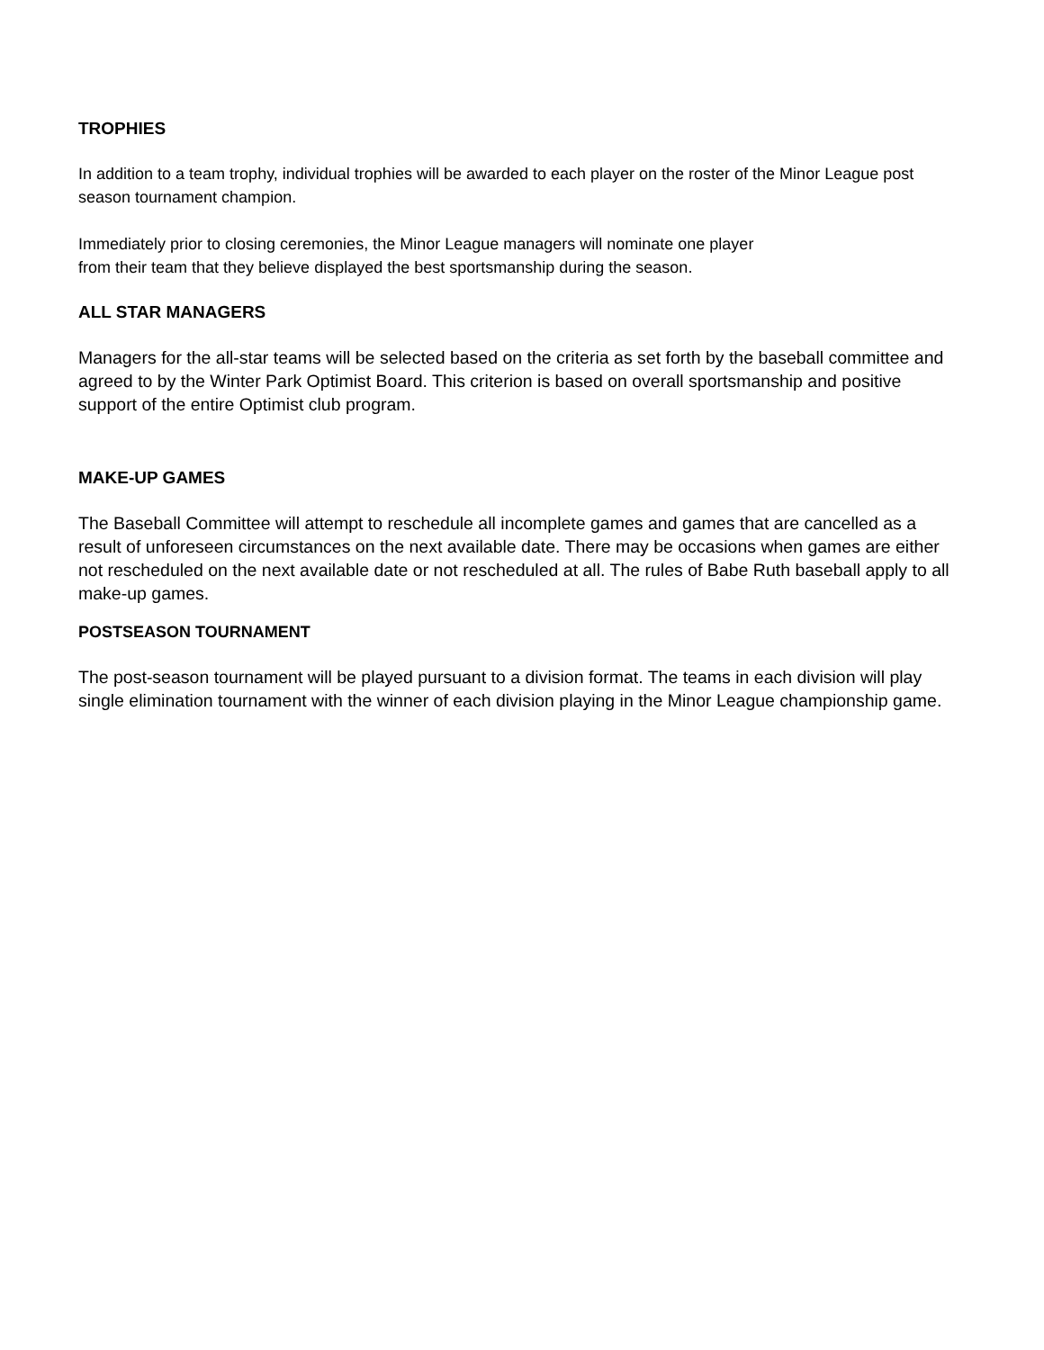TROPHIES
In addition to a team trophy, individual trophies will be awarded to each player on the roster of the Minor League post season tournament champion.
Immediately prior to closing ceremonies, the Minor League managers will nominate one player
from their team that they believe displayed the best sportsmanship during the season.
ALL STAR MANAGERS
Managers for the all-star teams will be selected based on the criteria as set forth by the baseball committee and agreed to by the Winter Park Optimist Board. This criterion is based on overall sportsmanship and positive support of the entire Optimist club program.
MAKE-UP GAMES
The Baseball Committee will attempt to reschedule all incomplete games and games that are cancelled as a result of unforeseen circumstances on the next available date. There may be occasions when games are either not rescheduled on the next available date or not rescheduled at all. The rules of Babe Ruth baseball apply to all make-up games.
POSTSEASON TOURNAMENT
The post-season tournament will be played pursuant to a division format. The teams in each division will play single elimination tournament with the winner of each division playing in the Minor League championship game.